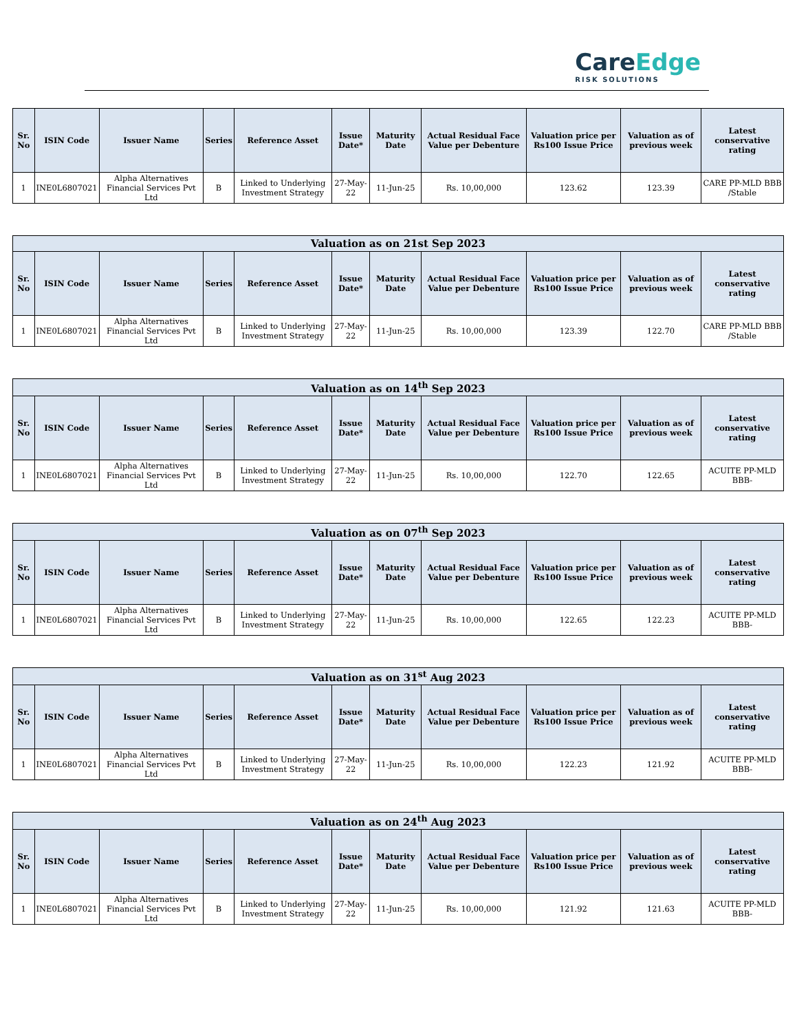CareEdge
RISK SOLUTIONS
| Sr. No | ISIN Code | Issuer Name | Series | Reference Asset | Issue Date* | Maturity Date | Actual Residual Face Value per Debenture | Valuation price per Rs100 Issue Price | Valuation as of previous week | Latest conservative rating |
| --- | --- | --- | --- | --- | --- | --- | --- | --- | --- | --- |
| 1 | INE0L6807021 | Alpha Alternatives Financial Services Pvt Ltd | B | Linked to Underlying Investment Strategy | 27-May-22 | 11-Jun-25 | Rs. 10,00,000 | 123.62 | 123.39 | CARE PP-MLD BBB /Stable |
| Valuation as on 21st Sep 2023 | | | | | | | | | | |
| --- | --- | --- | --- | --- | --- | --- | --- | --- | --- | --- |
| Sr. No | ISIN Code | Issuer Name | Series | Reference Asset | Issue Date* | Maturity Date | Actual Residual Face Value per Debenture | Valuation price per Rs100 Issue Price | Valuation as of previous week | Latest conservative rating |
| 1 | INE0L6807021 | Alpha Alternatives Financial Services Pvt Ltd | B | Linked to Underlying Investment Strategy | 27-May-22 | 11-Jun-25 | Rs. 10,00,000 | 123.39 | 122.70 | CARE PP-MLD BBB /Stable |
| Valuation as on 14<sup>th</sup> Sep 2023 | | | | | | | | | | |
| --- | --- | --- | --- | --- | --- | --- | --- | --- | --- | --- |
| Sr. No | ISIN Code | Issuer Name | Series | Reference Asset | Issue Date* | Maturity Date | Actual Residual Face Value per Debenture | Valuation price per Rs100 Issue Price | Valuation as of previous week | Latest conservative rating |
| 1 | INE0L6807021 | Alpha Alternatives Financial Services Pvt Ltd | B | Linked to Underlying Investment Strategy | 27-May-22 | 11-Jun-25 | Rs. 10,00,000 | 122.70 | 122.65 | ACUITE PP-MLD BBB- |
| Valuation as on 07<sup>th</sup> Sep 2023 | | | | | | | | | | |
| --- | --- | --- | --- | --- | --- | --- | --- | --- | --- | --- |
| Sr. No | ISIN Code | Issuer Name | Series | Reference Asset | Issue Date* | Maturity Date | Actual Residual Face Value per Debenture | Valuation price per Rs100 Issue Price | Valuation as of previous week | Latest conservative rating |
| 1 | INE0L6807021 | Alpha Alternatives Financial Services Pvt Ltd | B | Linked to Underlying Investment Strategy | 27-May-22 | 11-Jun-25 | Rs. 10,00,000 | 122.65 | 122.23 | ACUITE PP-MLD BBB- |
| Valuation as on 31<sup>st</sup> Aug 2023 | | | | | | | | | | |
| --- | --- | --- | --- | --- | --- | --- | --- | --- | --- | --- |
| Sr. No | ISIN Code | Issuer Name | Series | Reference Asset | Issue Date* | Maturity Date | Actual Residual Face Value per Debenture | Valuation price per Rs100 Issue Price | Valuation as of previous week | Latest conservative rating |
| 1 | INE0L6807021 | Alpha Alternatives Financial Services Pvt Ltd | B | Linked to Underlying Investment Strategy | 27-May-22 | 11-Jun-25 | Rs. 10,00,000 | 122.23 | 121.92 | ACUITE PP-MLD BBB- |
| Valuation as on 24<sup>th</sup> Aug 2023 | | | | | | | | | | |
| --- | --- | --- | --- | --- | --- | --- | --- | --- | --- | --- |
| Sr. No | ISIN Code | Issuer Name | Series | Reference Asset | Issue Date* | Maturity Date | Actual Residual Face Value per Debenture | Valuation price per Rs100 Issue Price | Valuation as of previous week | Latest conservative rating |
| 1 | INE0L6807021 | Alpha Alternatives Financial Services Pvt Ltd | B | Linked to Underlying Investment Strategy | 27-May-22 | 11-Jun-25 | Rs. 10,00,000 | 121.92 | 121.63 | ACUITE PP-MLD BBB- |